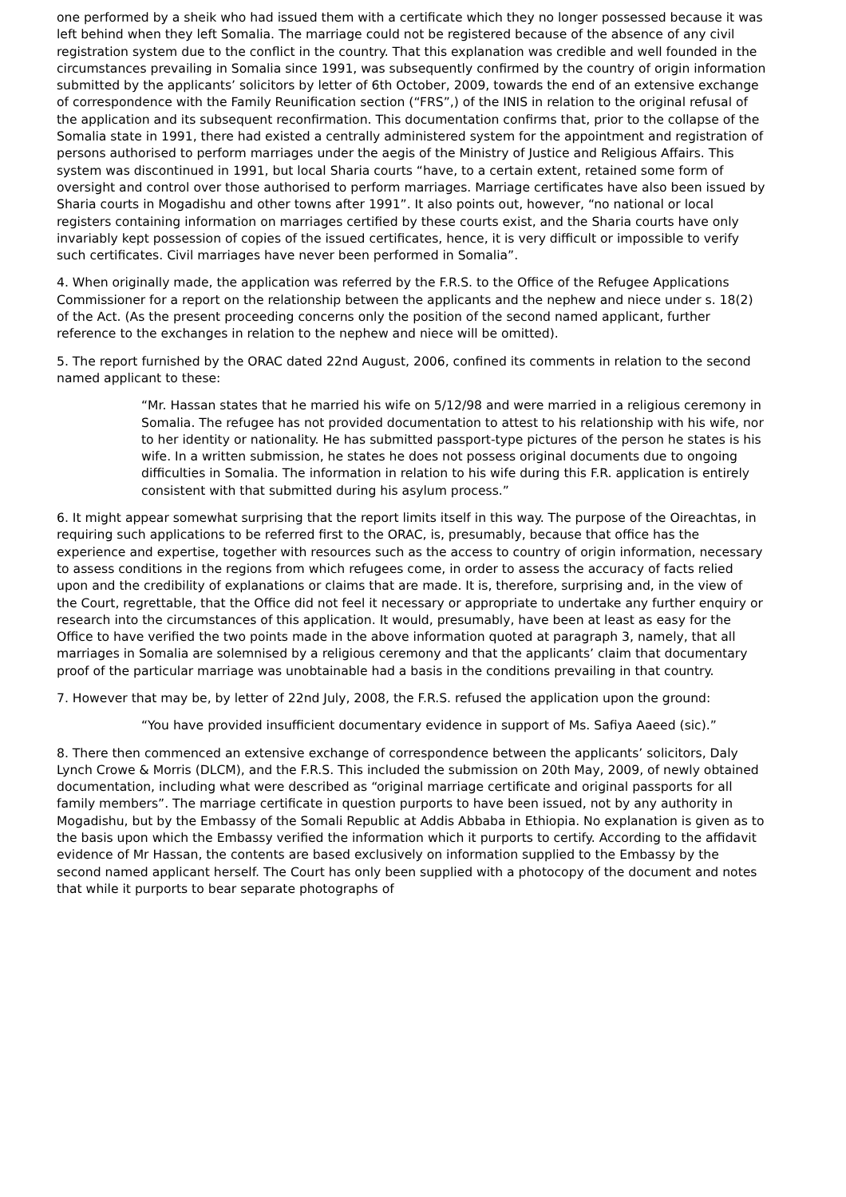one performed by a sheik who had issued them with a certificate which they no longer possessed because it was left behind when they left Somalia. The marriage could not be registered because of the absence of any civil registration system due to the conflict in the country. That this explanation was credible and well founded in the circumstances prevailing in Somalia since 1991, was subsequently confirmed by the country of origin information submitted by the applicants’ solicitors by letter of 6th October, 2009, towards the end of an extensive exchange of correspondence with the Family Reunification section (“FRS”,) of the INIS in relation to the original refusal of the application and its subsequent reconfirmation. This documentation confirms that, prior to the collapse of the Somalia state in 1991, there had existed a centrally administered system for the appointment and registration of persons authorised to perform marriages under the aegis of the Ministry of Justice and Religious Affairs. This system was discontinued in 1991, but local Sharia courts “have, to a certain extent, retained some form of oversight and control over those authorised to perform marriages. Marriage certificates have also been issued by Sharia courts in Mogadishu and other towns after 1991”. It also points out, however, “no national or local registers containing information on marriages certified by these courts exist, and the Sharia courts have only invariably kept possession of copies of the issued certificates, hence, it is very difficult or impossible to verify such certificates. Civil marriages have never been performed in Somalia”.
4. When originally made, the application was referred by the F.R.S. to the Office of the Refugee Applications Commissioner for a report on the relationship between the applicants and the nephew and niece under s. 18(2) of the Act. (As the present proceeding concerns only the position of the second named applicant, further reference to the exchanges in relation to the nephew and niece will be omitted).
5. The report furnished by the ORAC dated 22nd August, 2006, confined its comments in relation to the second named applicant to these:
“Mr. Hassan states that he married his wife on 5/12/98 and were married in a religious ceremony in Somalia. The refugee has not provided documentation to attest to his relationship with his wife, nor to her identity or nationality. He has submitted passport-type pictures of the person he states is his wife. In a written submission, he states he does not possess original documents due to ongoing difficulties in Somalia. The information in relation to his wife during this F.R. application is entirely consistent with that submitted during his asylum process.”
6. It might appear somewhat surprising that the report limits itself in this way. The purpose of the Oireachtas, in requiring such applications to be referred first to the ORAC, is, presumably, because that office has the experience and expertise, together with resources such as the access to country of origin information, necessary to assess conditions in the regions from which refugees come, in order to assess the accuracy of facts relied upon and the credibility of explanations or claims that are made. It is, therefore, surprising and, in the view of the Court, regrettable, that the Office did not feel it necessary or appropriate to undertake any further enquiry or research into the circumstances of this application. It would, presumably, have been at least as easy for the Office to have verified the two points made in the above information quoted at paragraph 3, namely, that all marriages in Somalia are solemnised by a religious ceremony and that the applicants’ claim that documentary proof of the particular marriage was unobtainable had a basis in the conditions prevailing in that country.
7. However that may be, by letter of 22nd July, 2008, the F.R.S. refused the application upon the ground:
“You have provided insufficient documentary evidence in support of Ms. Safiya Aaeed (sic).”
8. There then commenced an extensive exchange of correspondence between the applicants’ solicitors, Daly Lynch Crowe & Morris (DLCM), and the F.R.S. This included the submission on 20th May, 2009, of newly obtained documentation, including what were described as “original marriage certificate and original passports for all family members”. The marriage certificate in question purports to have been issued, not by any authority in Mogadishu, but by the Embassy of the Somali Republic at Addis Abbaba in Ethiopia. No explanation is given as to the basis upon which the Embassy verified the information which it purports to certify. According to the affidavit evidence of Mr Hassan, the contents are based exclusively on information supplied to the Embassy by the second named applicant herself. The Court has only been supplied with a photocopy of the document and notes that while it purports to bear separate photographs of